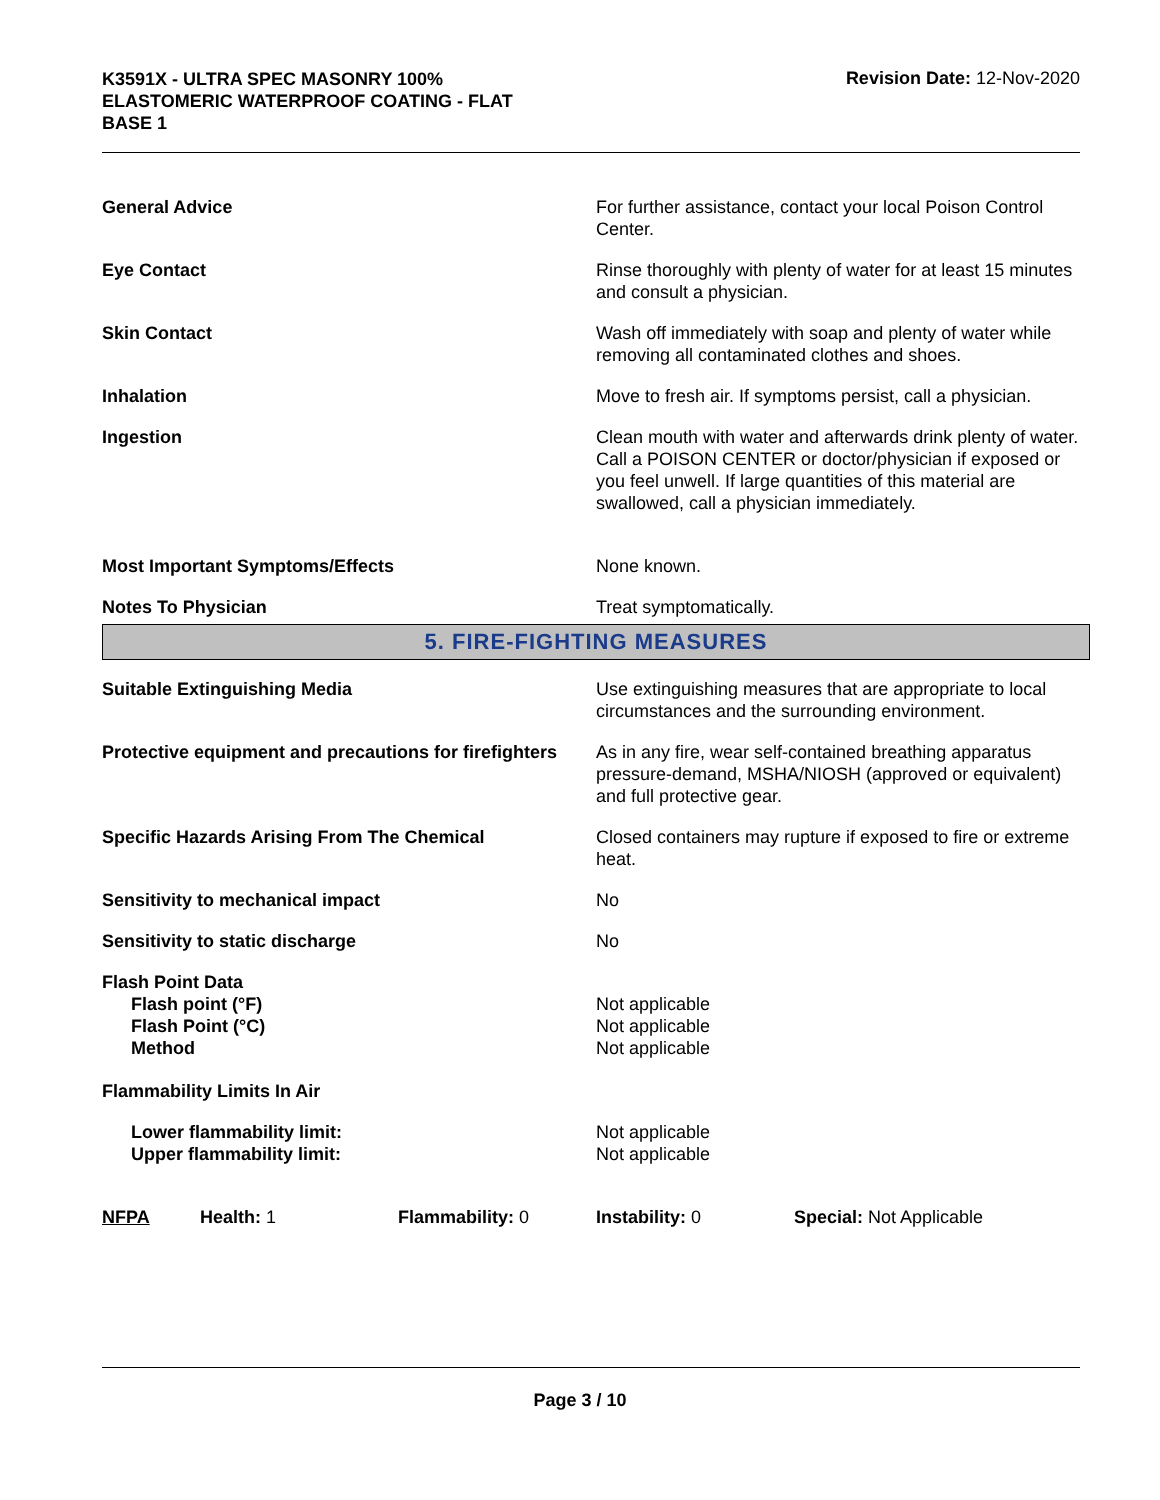K3591X - ULTRA SPEC MASONRY 100%
ELASTOMERIC WATERPROOF COATING - FLAT
BASE 1
Revision Date: 12-Nov-2020
| General Advice | For further assistance, contact your local Poison Control Center. |
| Eye Contact | Rinse thoroughly with plenty of water for at least 15 minutes and consult a physician. |
| Skin Contact | Wash off immediately with soap and plenty of water while removing all contaminated clothes and shoes. |
| Inhalation | Move to fresh air. If symptoms persist, call a physician. |
| Ingestion | Clean mouth with water and afterwards drink plenty of water. Call a POISON CENTER or doctor/physician if exposed or you feel unwell. If large quantities of this material are swallowed, call a physician immediately. |
| Most Important Symptoms/Effects | None known. |
| Notes To Physician | Treat symptomatically. |
5. FIRE-FIGHTING MEASURES
| Suitable Extinguishing Media | Use extinguishing measures that are appropriate to local circumstances and the surrounding environment. |
| Protective equipment and precautions for firefighters | As in any fire, wear self-contained breathing apparatus pressure-demand, MSHA/NIOSH (approved or equivalent) and full protective gear. |
| Specific Hazards Arising From The Chemical | Closed containers may rupture if exposed to fire or extreme heat. |
| Sensitivity to mechanical impact | No |
| Sensitivity to static discharge | No |
| Flash Point Data Flash point (°F) Flash Point (°C) Method | Not applicable Not applicable Not applicable |
| Flammability Limits In Air | |
| Lower flammability limit: Upper flammability limit: | Not applicable Not applicable |
| NFPA | Health: 1 | Flammability: 0 | Instability: 0 | Special: Not Applicable |
Page 3 / 10